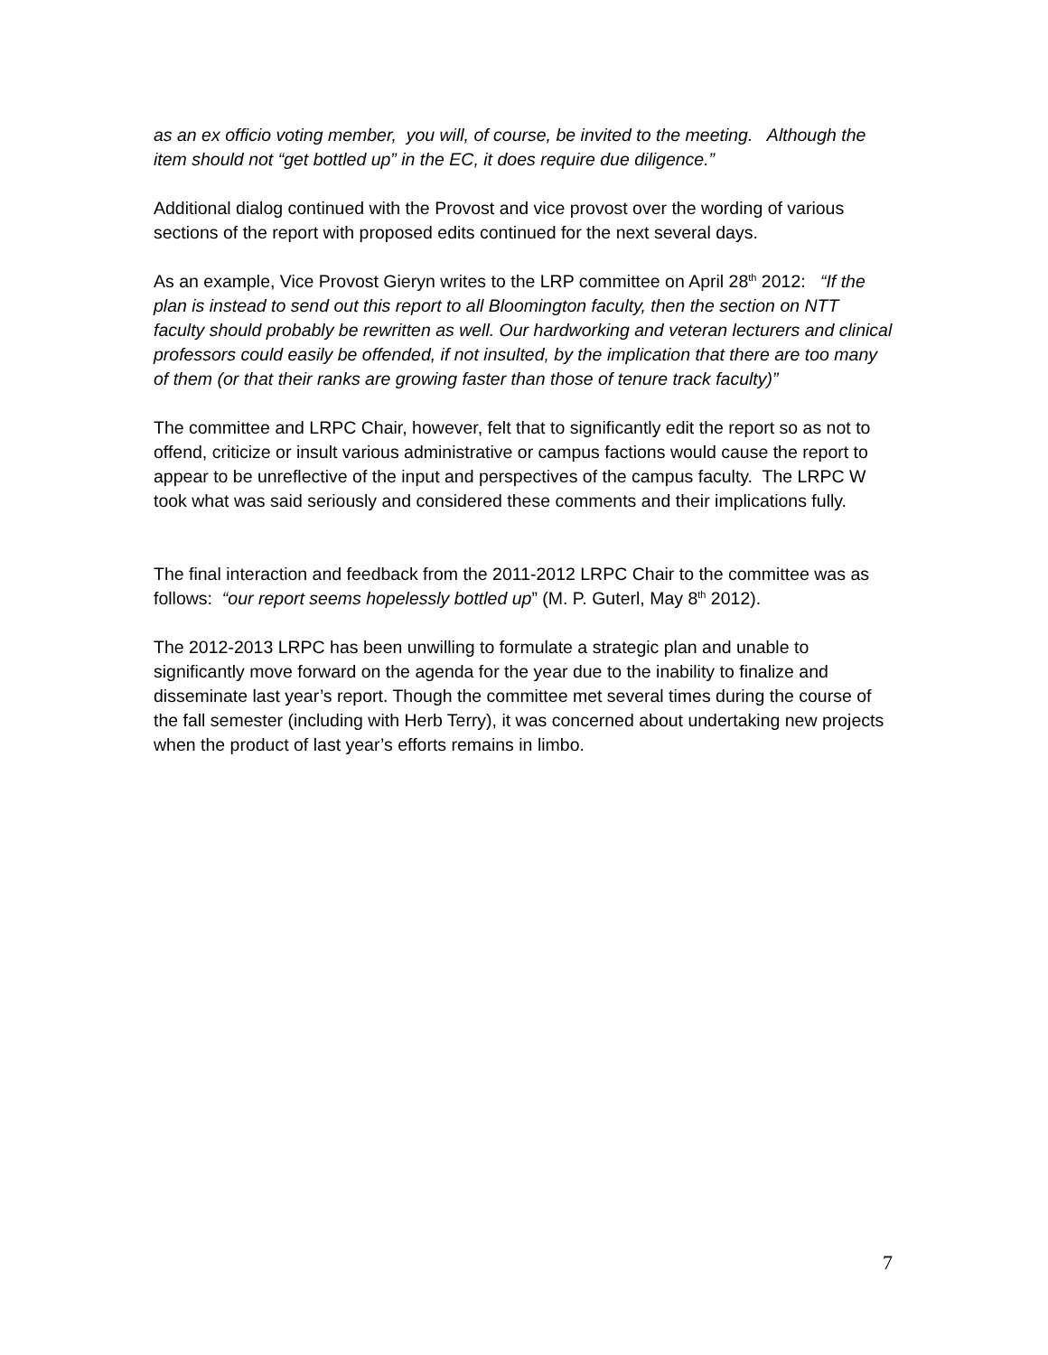as an ex officio voting member, you will, of course, be invited to the meeting. Although the item should not “get bottled up” in the EC, it does require due diligence.”
Additional dialog continued with the Provost and vice provost over the wording of various sections of the report with proposed edits continued for the next several days.
As an example, Vice Provost Gieryn writes to the LRP committee on April 28<sup>th</sup> 2012: “If the plan is instead to send out this report to all Bloomington faculty, then the section on NTT faculty should probably be rewritten as well. Our hardworking and veteran lecturers and clinical professors could easily be offended, if not insulted, by the implication that there are too many of them (or that their ranks are growing faster than those of tenure track faculty)”
The committee and LRPC Chair, however, felt that to significantly edit the report so as not to offend, criticize or insult various administrative or campus factions would cause the report to appear to be unreflective of the input and perspectives of the campus faculty. The LRPC W took what was said seriously and considered these comments and their implications fully.
The final interaction and feedback from the 2011-2012 LRPC Chair to the committee was as follows: “our report seems hopelessly bottled up” (M. P. Guterl, May 8<sup>th</sup> 2012).
The 2012-2013 LRPC has been unwilling to formulate a strategic plan and unable to significantly move forward on the agenda for the year due to the inability to finalize and disseminate last year’s report. Though the committee met several times during the course of the fall semester (including with Herb Terry), it was concerned about undertaking new projects when the product of last year’s efforts remains in limbo.
7